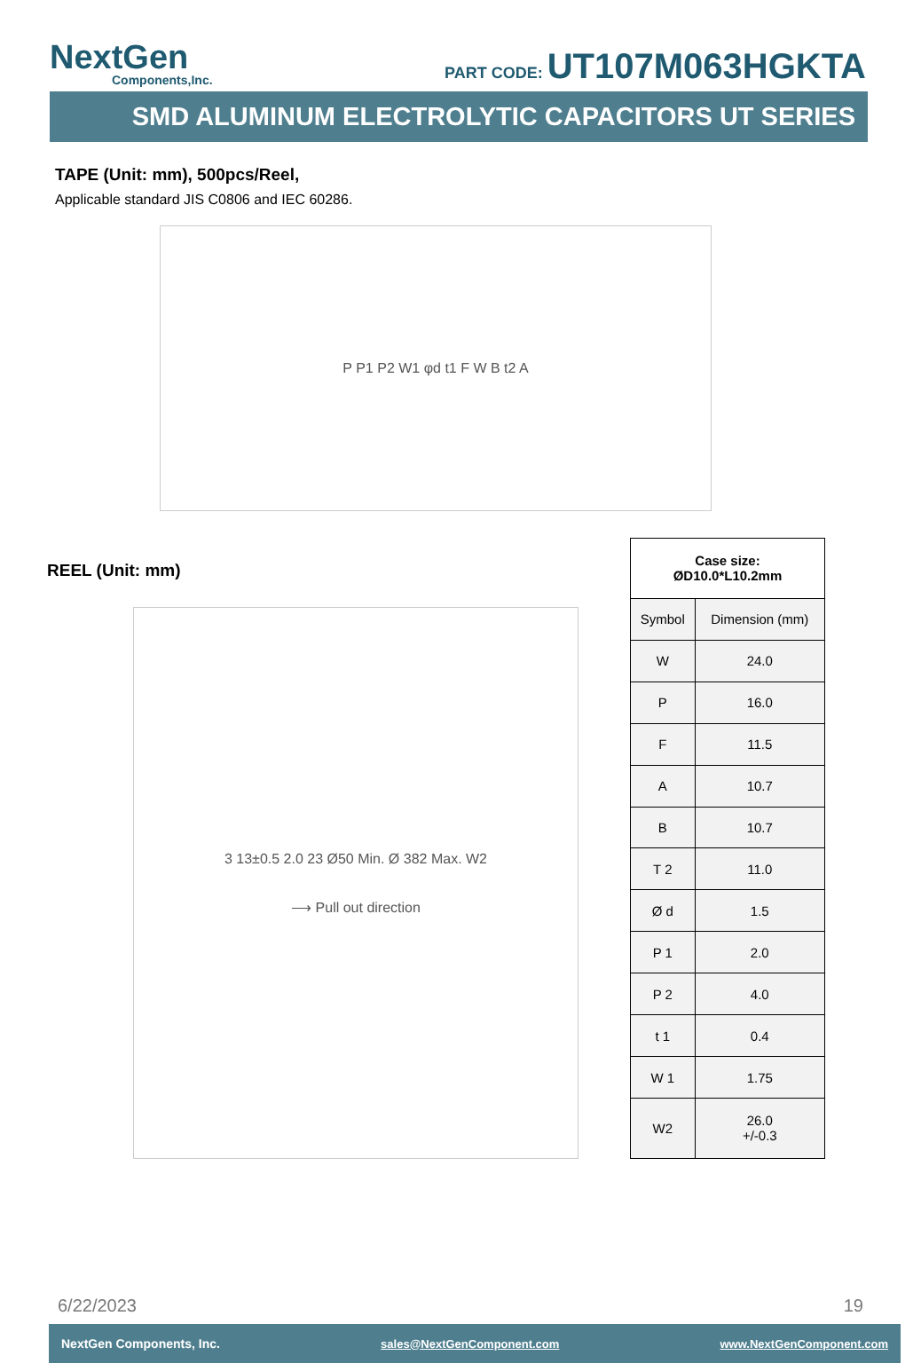NextGen
Components,Inc.
PART CODE: UT107M063HGKTA
SMD ALUMINUM ELECTROLYTIC CAPACITORS UT SERIES
TAPE (Unit: mm), 500pcs/Reel,
Applicable standard JIS C0806 and IEC 60286.
P P1 P2 W1 φd t1 F W B t2 A
REEL (Unit: mm)
3 13±0.5 2.0 23 Ø50 Min. Ø 382 Max. W2
⟶ Pull out direction
| Case size: ØD10.0*L10.2mm | |
| --- | --- |
| Symbol | Dimension (mm) |
| W | 24.0 |
| P | 16.0 |
| F | 11.5 |
| A | 10.7 |
| B | 10.7 |
| T 2 | 11.0 |
| Ø d | 1.5 |
| P 1 | 2.0 |
| P 2 | 4.0 |
| t 1 | 0.4 |
| W 1 | 1.75 |
| W2 | 26.0 +/-0.3 |
6/22/2023 19
NextGen Components, Inc. sales@NextGenComponent.com www.NextGenComponent.com